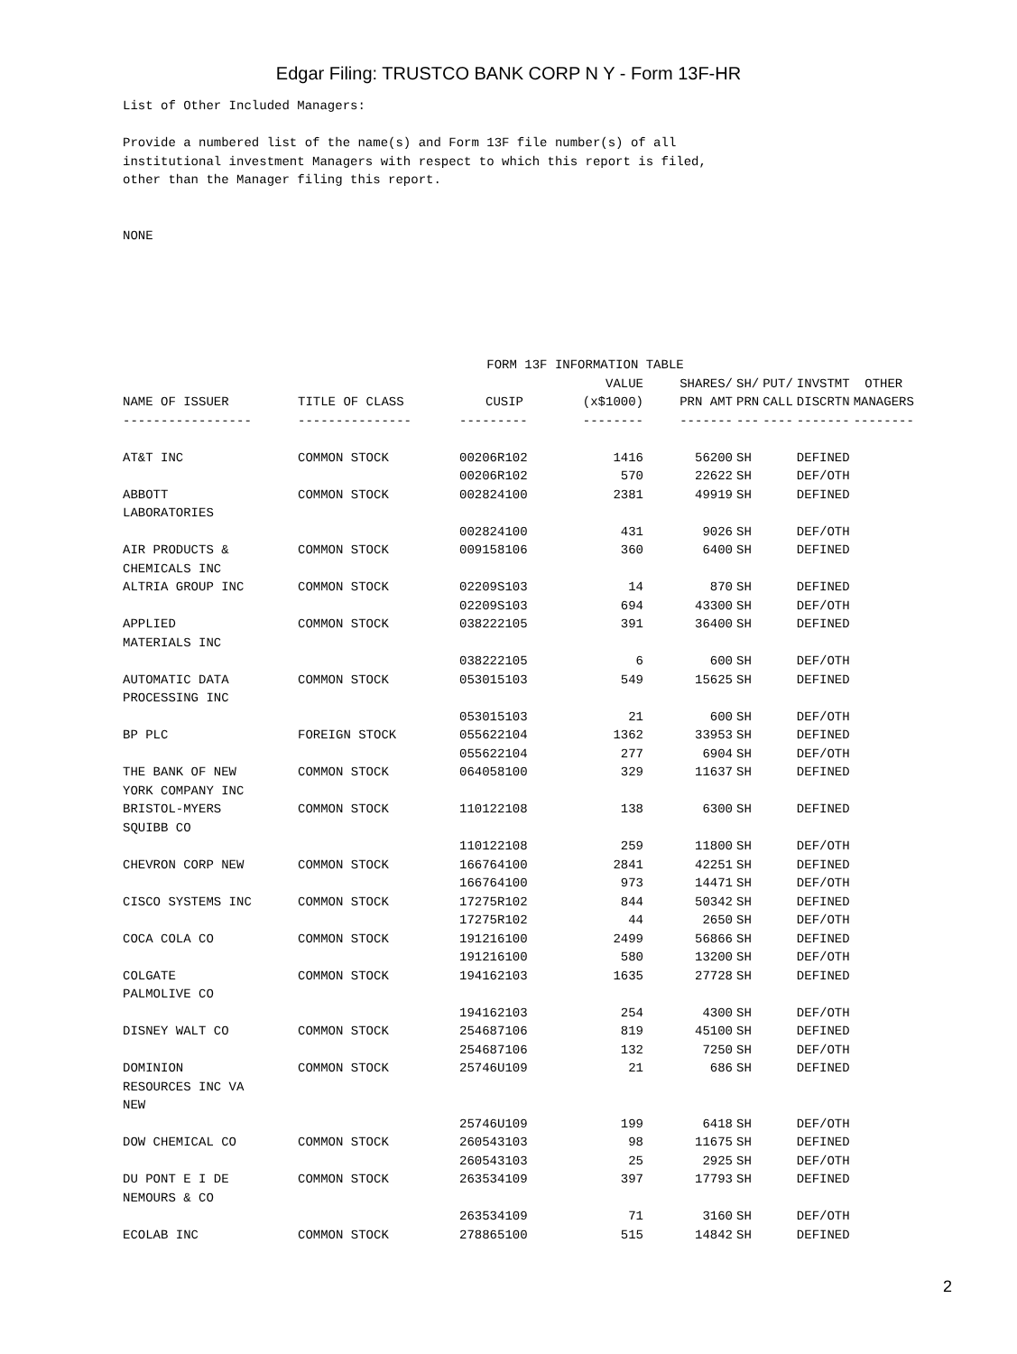Edgar Filing: TRUSTCO BANK CORP N Y - Form 13F-HR
List of Other Included Managers: Provide a numbered list of the name(s) and Form 13F file number(s) of all institutional investment Managers with respect to which this report is filed, other than the Manager filing this report. NONE FORM 13F INFORMATION TABLE
| | | | VALUE | SHARES/ | SH/ | PUT/ | INVSTMT | OTHER |
| --- | --- | --- | --- | --- | --- | --- | --- | --- |
| NAME OF ISSUER | TITLE OF CLASS | CUSIP | (x$1000) | PRN AMT | PRN | CALL | DISCRTN | MANAGERS |
| ----------------- | --------------- | --------- | -------- | ------- | --- | ---- | ------- | -------- |
| AT&T INC | COMMON STOCK | 00206R102 | 1416 | 56200 | SH | | DEFINED | |
| | | 00206R102 | 570 | 22622 | SH | | DEF/OTH | |
| ABBOTT LABORATORIES | COMMON STOCK | 002824100 | 2381 | 49919 | SH | | DEFINED | |
| | | 002824100 | 431 | 9026 | SH | | DEF/OTH | |
| AIR PRODUCTS & CHEMICALS INC | COMMON STOCK | 009158106 | 360 | 6400 | SH | | DEFINED | |
| ALTRIA GROUP INC | COMMON STOCK | 02209S103 | 14 | 870 | SH | | DEFINED | |
| | | 02209S103 | 694 | 43300 | SH | | DEF/OTH | |
| APPLIED MATERIALS INC | COMMON STOCK | 038222105 | 391 | 36400 | SH | | DEFINED | |
| | | 038222105 | 6 | 600 | SH | | DEF/OTH | |
| AUTOMATIC DATA PROCESSING INC | COMMON STOCK | 053015103 | 549 | 15625 | SH | | DEFINED | |
| | | 053015103 | 21 | 600 | SH | | DEF/OTH | |
| BP PLC | FOREIGN STOCK | 055622104 | 1362 | 33953 | SH | | DEFINED | |
| | | 055622104 | 277 | 6904 | SH | | DEF/OTH | |
| THE BANK OF NEW YORK COMPANY INC | COMMON STOCK | 064058100 | 329 | 11637 | SH | | DEFINED | |
| BRISTOL-MYERS SQUIBB CO | COMMON STOCK | 110122108 | 138 | 6300 | SH | | DEFINED | |
| | | 110122108 | 259 | 11800 | SH | | DEF/OTH | |
| CHEVRON CORP NEW | COMMON STOCK | 166764100 | 2841 | 42251 | SH | | DEFINED | |
| | | 166764100 | 973 | 14471 | SH | | DEF/OTH | |
| CISCO SYSTEMS INC | COMMON STOCK | 17275R102 | 844 | 50342 | SH | | DEFINED | |
| | | 17275R102 | 44 | 2650 | SH | | DEF/OTH | |
| COCA COLA CO | COMMON STOCK | 191216100 | 2499 | 56866 | SH | | DEFINED | |
| | | 191216100 | 580 | 13200 | SH | | DEF/OTH | |
| COLGATE PALMOLIVE CO | COMMON STOCK | 194162103 | 1635 | 27728 | SH | | DEFINED | |
| | | 194162103 | 254 | 4300 | SH | | DEF/OTH | |
| DISNEY WALT CO | COMMON STOCK | 254687106 | 819 | 45100 | SH | | DEFINED | |
| | | 254687106 | 132 | 7250 | SH | | DEF/OTH | |
| DOMINION RESOURCES INC VA NEW | COMMON STOCK | 25746U109 | 21 | 686 | SH | | DEFINED | |
| | | 25746U109 | 199 | 6418 | SH | | DEF/OTH | |
| DOW CHEMICAL CO | COMMON STOCK | 260543103 | 98 | 11675 | SH | | DEFINED | |
| | | 260543103 | 25 | 2925 | SH | | DEF/OTH | |
| DU PONT E I DE NEMOURS & CO | COMMON STOCK | 263534109 | 397 | 17793 | SH | | DEFINED | |
| | | 263534109 | 71 | 3160 | SH | | DEF/OTH | |
| ECOLAB INC | COMMON STOCK | 278865100 | 515 | 14842 | SH | | DEFINED | |
2